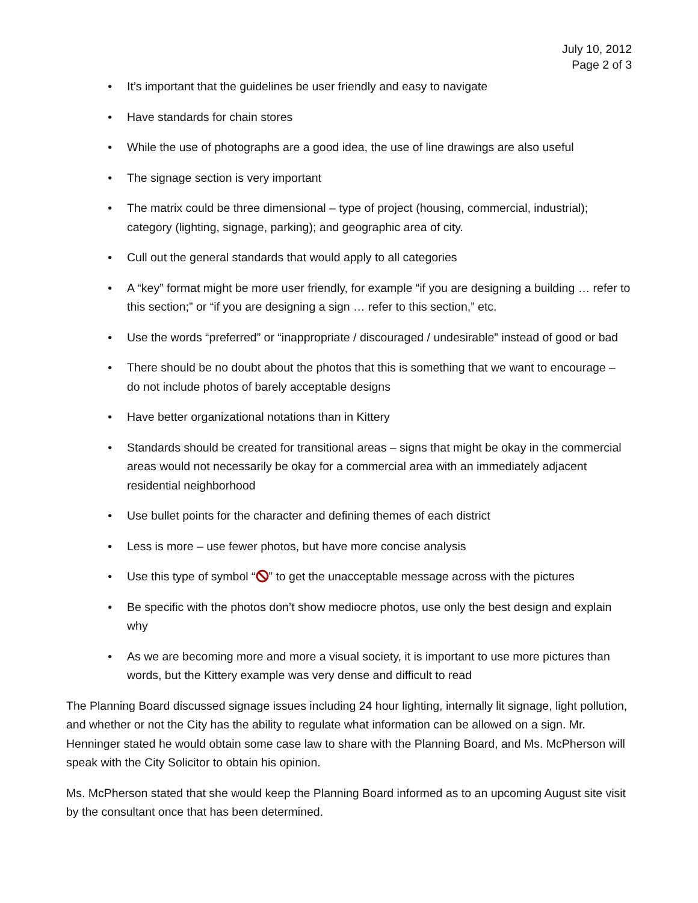July 10, 2012
Page 2 of 3
• It’s important that the guidelines be user friendly and easy to navigate
• Have standards for chain stores
• While the use of photographs are a good idea, the use of line drawings are also useful
• The signage section is very important
• The matrix could be three dimensional – type of project (housing, commercial, industrial); category (lighting, signage, parking); and geographic area of city.
• Cull out the general standards that would apply to all categories
• A “key” format might be more user friendly, for example “if you are designing a building … refer to this section;” or “if you are designing a sign … refer to this section,” etc.
• Use the words “preferred” or “inappropriate / discouraged / undesirable” instead of good or bad
• There should be no doubt about the photos that this is something that we want to encourage – do not include photos of barely acceptable designs
• Have better organizational notations than in Kittery
• Standards should be created for transitional areas – signs that might be okay in the commercial areas would not necessarily be okay for a commercial area with an immediately adjacent residential neighborhood
• Use bullet points for the character and defining themes of each district
• Less is more – use fewer photos, but have more concise analysis
• Use this type of symbol “” to get the unacceptable message across with the pictures
• Be specific with the photos don’t show mediocre photos, use only the best design and explain why
• As we are becoming more and more a visual society, it is important to use more pictures than words, but the Kittery example was very dense and difficult to read
The Planning Board discussed signage issues including 24 hour lighting, internally lit signage, light pollution, and whether or not the City has the ability to regulate what information can be allowed on a sign. Mr. Henninger stated he would obtain some case law to share with the Planning Board, and Ms. McPherson will speak with the City Solicitor to obtain his opinion.
Ms. McPherson stated that she would keep the Planning Board informed as to an upcoming August site visit by the consultant once that has been determined.